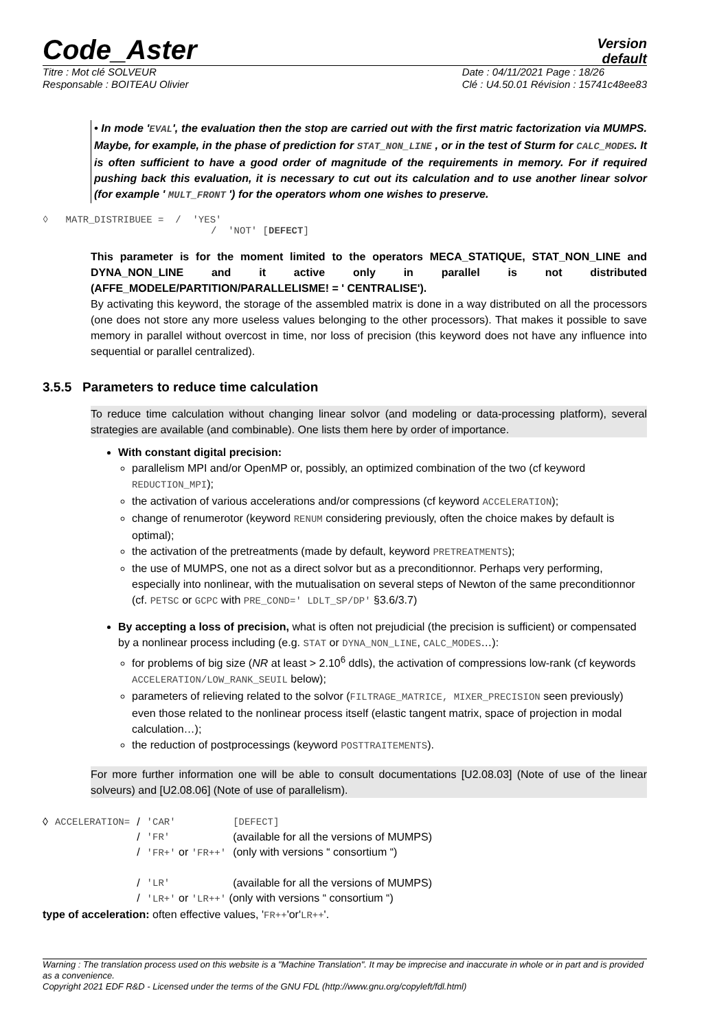Code_Aster
Version
default
Titre : Mot clé SOLVEUR
Responsable : BOITEAU Olivier
Date : 04/11/2021 Page : 18/26
Clé : U4.50.01 Révision : 15741c48ee83
• In mode 'EVAL', the evaluation then the stop are carried out with the first matric factorization via MUMPS. Maybe, for example, in the phase of prediction for STAT_NON_LINE , or in the test of Sturm for CALC_MODES. It is often sufficient to have a good order of magnitude of the requirements in memory. For if required pushing back this evaluation, it is necessary to cut out its calculation and to use another linear solvor (for example ' MULT_FRONT ') for the operators whom one wishes to preserve.
◊ MATR_DISTRIBUEE = / 'YES'
/ 'NOT' [DEFECT]
This parameter is for the moment limited to the operators MECA_STATIQUE, STAT_NON_LINE and DYNA_NON_LINE and it active only in parallel is not distributed (AFFE_MODELE/PARTITION/PARALLELISME! = ' CENTRALISE').
By activating this keyword, the storage of the assembled matrix is done in a way distributed on all the processors (one does not store any more useless values belonging to the other processors). That makes it possible to save memory in parallel without overcost in time, nor loss of precision (this keyword does not have any influence into sequential or parallel centralized).
3.5.5 Parameters to reduce time calculation
To reduce time calculation without changing linear solvor (and modeling or data-processing platform), several strategies are available (and combinable). One lists them here by order of importance.
With constant digital precision:
parallelism MPI and/or OpenMP or, possibly, an optimized combination of the two (cf keyword REDUCTION_MPI);
the activation of various accelerations and/or compressions (cf keyword ACCELERATION);
change of renumerotor (keyword RENUM considering previously, often the choice makes by default is optimal);
the activation of the pretreatments (made by default, keyword PRETREATMENTS);
the use of MUMPS, one not as a direct solvor but as a preconditionnor. Perhaps very performing, especially into nonlinear, with the mutualisation on several steps of Newton of the same preconditionnor (cf. PETSC or GCPC with PRE_COND=' LDLT_SP/DP' §3.6/3.7)
By accepting a loss of precision, what is often not prejudicial (the precision is sufficient) or compensated by a nonlinear process including (e.g. STAT or DYNA_NON_LINE, CALC_MODES…):
for problems of big size (NR at least > 2.10<sup>6</sup> ddls), the activation of compressions low-rank (cf keywords ACCELERATION/LOW_RANK_SEUIL below);
parameters of relieving related to the solvor (FILTRAGE_MATRICE, MIXER_PRECISION seen previously) even those related to the nonlinear process itself (elastic tangent matrix, space of projection in modal calculation…);
the reduction of postprocessings (keyword POSTTRAITEMENTS).
For more further information one will be able to consult documentations [U2.08.03] (Note of use of the linear solveurs) and [U2.08.06] (Note of use of parallelism).
| ◊ | ACCELERATION= | / | 'CAR' | [DEFECT] |
| | | / | 'FR' | (available for all the versions of MUMPS) |
| | | / | 'FR+' or 'FR++' | (only with versions “ consortium “) |
| | | / | 'LR' | (available for all the versions of MUMPS) |
| | | / | 'LR+' or 'LR++' (only with versions “ consortium “) | |
type of acceleration: often effective values, 'FR++'or'LR++'.
Warning : The translation process used on this website is a "Machine Translation". It may be imprecise and inaccurate in whole or in part and is provided as a convenience.
Copyright 2021 EDF R&D - Licensed under the terms of the GNU FDL (http://www.gnu.org/copyleft/fdl.html)